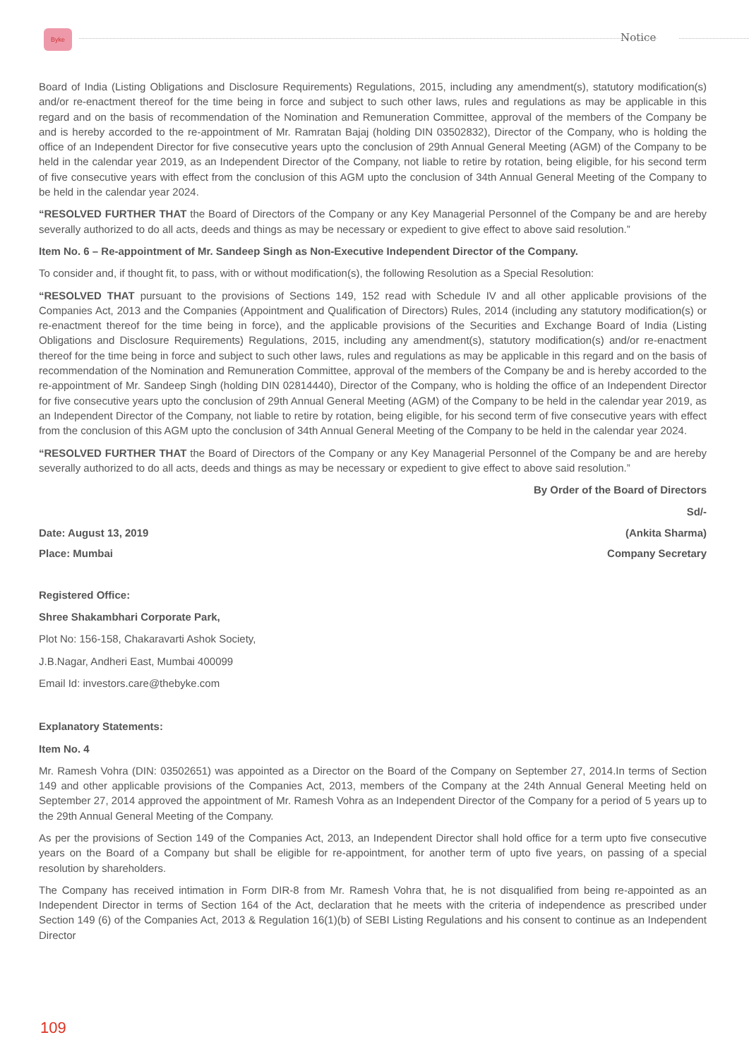Byke Notice
Board of India (Listing Obligations and Disclosure Requirements) Regulations, 2015, including any amendment(s), statutory modification(s) and/or re-enactment thereof for the time being in force and subject to such other laws, rules and regulations as may be applicable in this regard and on the basis of recommendation of the Nomination and Remuneration Committee, approval of the members of the Company be and is hereby accorded to the re-appointment of Mr. Ramratan Bajaj (holding DIN 03502832), Director of the Company, who is holding the office of an Independent Director for five consecutive years upto the conclusion of 29th Annual General Meeting (AGM) of the Company to be held in the calendar year 2019, as an Independent Director of the Company, not liable to retire by rotation, being eligible, for his second term of five consecutive years with effect from the conclusion of this AGM upto the conclusion of 34th Annual General Meeting of the Company to be held in the calendar year 2024.
“RESOLVED FURTHER THAT the Board of Directors of the Company or any Key Managerial Personnel of the Company be and are hereby severally authorized to do all acts, deeds and things as may be necessary or expedient to give effect to above said resolution.”
Item No. 6 – Re-appointment of Mr. Sandeep Singh as Non-Executive Independent Director of the Company.
To consider and, if thought fit, to pass, with or without modification(s), the following Resolution as a Special Resolution:
“RESOLVED THAT pursuant to the provisions of Sections 149, 152 read with Schedule IV and all other applicable provisions of the Companies Act, 2013 and the Companies (Appointment and Qualification of Directors) Rules, 2014 (including any statutory modification(s) or re-enactment thereof for the time being in force), and the applicable provisions of the Securities and Exchange Board of India (Listing Obligations and Disclosure Requirements) Regulations, 2015, including any amendment(s), statutory modification(s) and/or re-enactment thereof for the time being in force and subject to such other laws, rules and regulations as may be applicable in this regard and on the basis of recommendation of the Nomination and Remuneration Committee, approval of the members of the Company be and is hereby accorded to the re-appointment of Mr. Sandeep Singh (holding DIN 02814440), Director of the Company, who is holding the office of an Independent Director for five consecutive years upto the conclusion of 29th Annual General Meeting (AGM) of the Company to be held in the calendar year 2019, as an Independent Director of the Company, not liable to retire by rotation, being eligible, for his second term of five consecutive years with effect from the conclusion of this AGM upto the conclusion of 34th Annual General Meeting of the Company to be held in the calendar year 2024.
“RESOLVED FURTHER THAT the Board of Directors of the Company or any Key Managerial Personnel of the Company be and are hereby severally authorized to do all acts, deeds and things as may be necessary or expedient to give effect to above said resolution.”
By Order of the Board of Directors
Sd/-
Date: August 13, 2019 (Ankita Sharma)
Place: Mumbai Company Secretary
Registered Office:
Shree Shakambhari Corporate Park,
Plot No: 156-158, Chakaravarti Ashok Society,
J.B.Nagar, Andheri East, Mumbai 400099
Email Id: investors.care@thebyke.com
Explanatory Statements:
Item No. 4
Mr. Ramesh Vohra (DIN: 03502651) was appointed as a Director on the Board of the Company on September 27, 2014.In terms of Section 149 and other applicable provisions of the Companies Act, 2013, members of the Company at the 24th Annual General Meeting held on September 27, 2014 approved the appointment of Mr. Ramesh Vohra as an Independent Director of the Company for a period of 5 years up to the 29th Annual General Meeting of the Company.
As per the provisions of Section 149 of the Companies Act, 2013, an Independent Director shall hold office for a term upto five consecutive years on the Board of a Company but shall be eligible for re-appointment, for another term of upto five years, on passing of a special resolution by shareholders.
The Company has received intimation in Form DIR-8 from Mr. Ramesh Vohra that, he is not disqualified from being re-appointed as an Independent Director in terms of Section 164 of the Act, declaration that he meets with the criteria of independence as prescribed under Section 149 (6) of the Companies Act, 2013 & Regulation 16(1)(b) of SEBI Listing Regulations and his consent to continue as an Independent Director
109